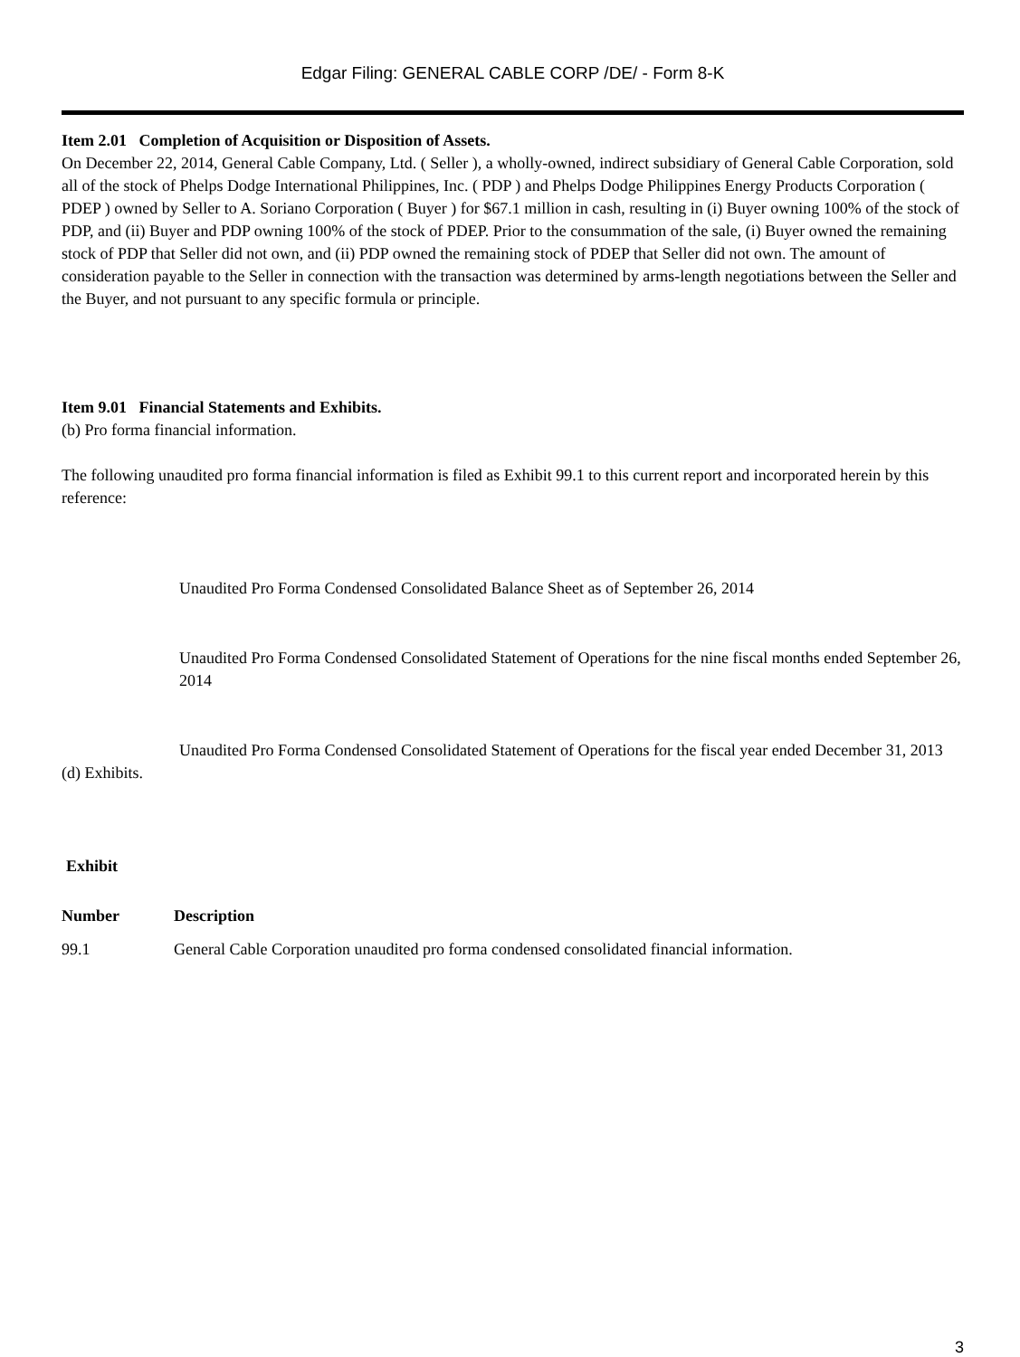Edgar Filing: GENERAL CABLE CORP /DE/ - Form 8-K
Item 2.01 Completion of Acquisition or Disposition of Assets.
On December 22, 2014, General Cable Company, Ltd. ( Seller ), a wholly-owned, indirect subsidiary of General Cable Corporation, sold all of the stock of Phelps Dodge International Philippines, Inc. ( PDP ) and Phelps Dodge Philippines Energy Products Corporation ( PDEP ) owned by Seller to A. Soriano Corporation ( Buyer ) for $67.1 million in cash, resulting in (i) Buyer owning 100% of the stock of PDP, and (ii) Buyer and PDP owning 100% of the stock of PDEP. Prior to the consummation of the sale, (i) Buyer owned the remaining stock of PDP that Seller did not own, and (ii) PDP owned the remaining stock of PDEP that Seller did not own. The amount of consideration payable to the Seller in connection with the transaction was determined by arms-length negotiations between the Seller and the Buyer, and not pursuant to any specific formula or principle.
Item 9.01 Financial Statements and Exhibits.
(b) Pro forma financial information.
The following unaudited pro forma financial information is filed as Exhibit 99.1 to this current report and incorporated herein by this reference:
Unaudited Pro Forma Condensed Consolidated Balance Sheet as of September 26, 2014
Unaudited Pro Forma Condensed Consolidated Statement of Operations for the nine fiscal months ended September 26, 2014
Unaudited Pro Forma Condensed Consolidated Statement of Operations for the fiscal year ended December 31, 2013
(d) Exhibits.
| Exhibit | |
| --- | --- |
| Number | Description |
| 99.1 | General Cable Corporation unaudited pro forma condensed consolidated financial information. |
3